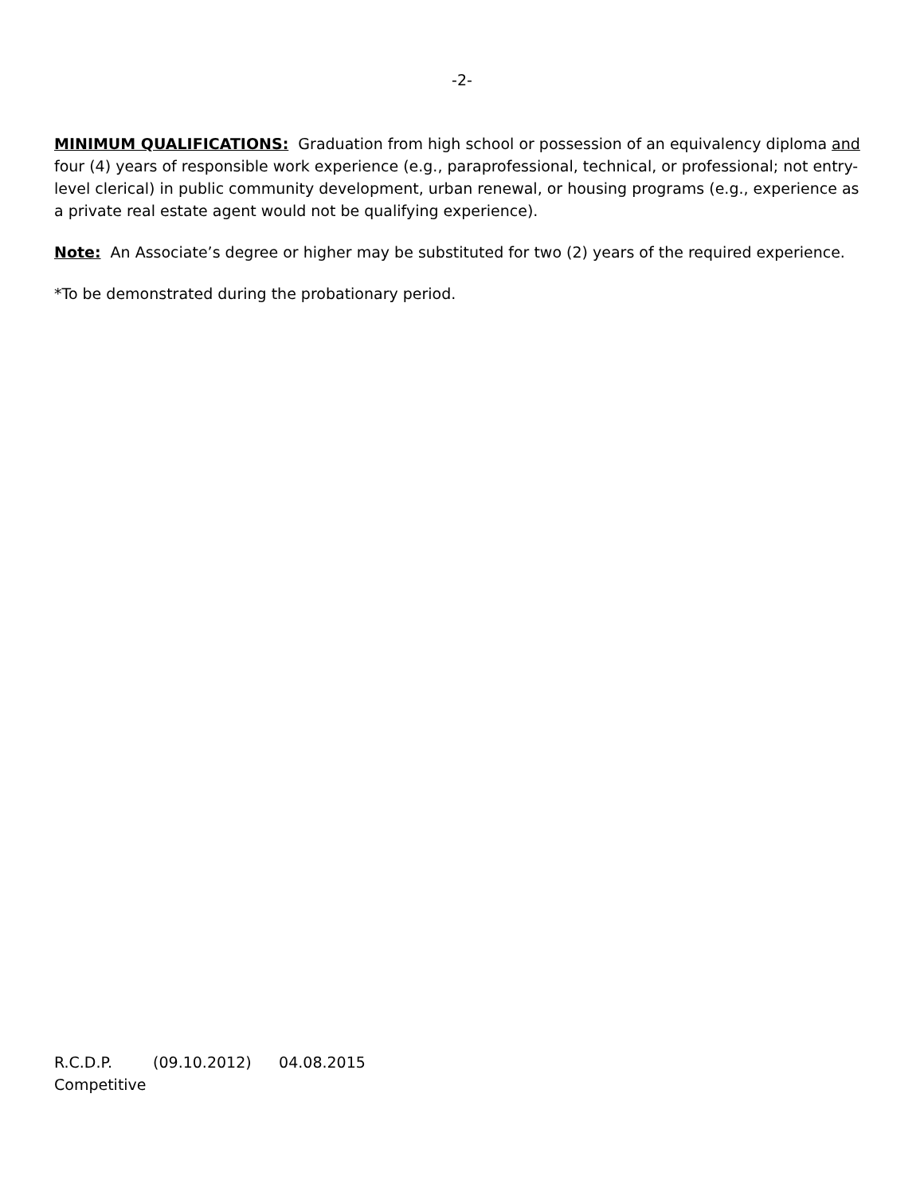-2-
MINIMUM QUALIFICATIONS: Graduation from high school or possession of an equivalency diploma and four (4) years of responsible work experience (e.g., paraprofessional, technical, or professional; not entry-level clerical) in public community development, urban renewal, or housing programs (e.g., experience as a private real estate agent would not be qualifying experience).
Note: An Associate’s degree or higher may be substituted for two (2) years of the required experience.
*To be demonstrated during the probationary period.
R.C.D.P. (09.10.2012) 04.08.2015
Competitive